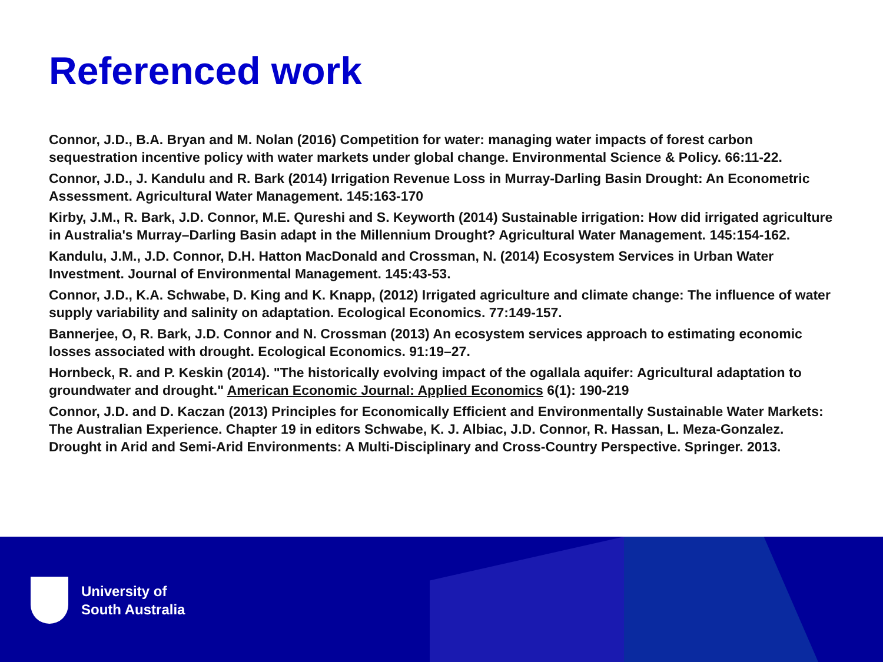Referenced work
Connor, J.D., B.A. Bryan and M. Nolan (2016) Competition for water: managing water impacts of forest carbon sequestration incentive policy with water markets under global change. Environmental Science & Policy. 66:11-22.
Connor, J.D., J. Kandulu and R. Bark (2014) Irrigation Revenue Loss in Murray-Darling Basin Drought: An Econometric Assessment. Agricultural Water Management. 145:163-170
Kirby, J.M., R. Bark, J.D. Connor, M.E. Qureshi and S. Keyworth (2014) Sustainable irrigation: How did irrigated agriculture in Australia's Murray–Darling Basin adapt in the Millennium Drought? Agricultural Water Management. 145:154-162.
Kandulu, J.M., J.D. Connor, D.H. Hatton MacDonald and Crossman, N. (2014) Ecosystem Services in Urban Water Investment. Journal of Environmental Management. 145:43-53.
Connor, J.D., K.A. Schwabe, D. King and K. Knapp, (2012) Irrigated agriculture and climate change: The influence of water supply variability and salinity on adaptation. Ecological Economics. 77:149-157.
Bannerjee, O, R. Bark, J.D. Connor and N. Crossman (2013) An ecosystem services approach to estimating economic losses associated with drought. Ecological Economics. 91:19–27.
Hornbeck, R. and P. Keskin (2014). "The historically evolving impact of the ogallala aquifer: Agricultural adaptation to groundwater and drought." American Economic Journal: Applied Economics 6(1): 190-219
Connor, J.D. and D. Kaczan (2013) Principles for Economically Efficient and Environmentally Sustainable Water Markets: The Australian Experience. Chapter 19 in editors Schwabe, K. J. Albiac, J.D. Connor, R. Hassan, L. Meza-Gonzalez. Drought in Arid and Semi-Arid Environments: A Multi-Disciplinary and Cross-Country Perspective. Springer. 2013.
University of
South Australia